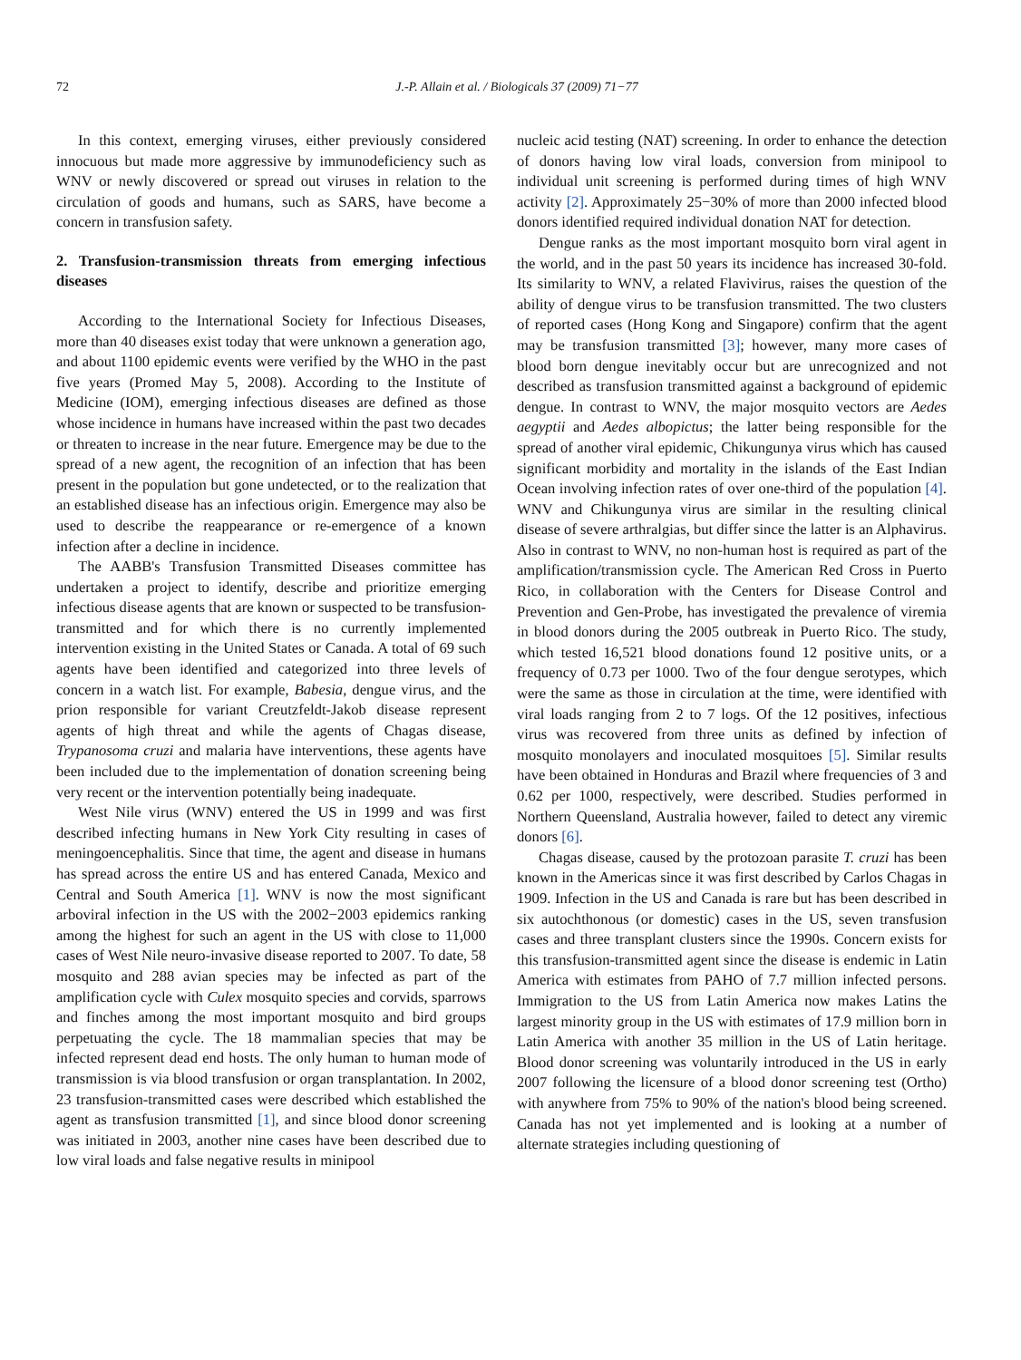72 J.-P. Allain et al. / Biologicals 37 (2009) 71−77
In this context, emerging viruses, either previously considered innocuous but made more aggressive by immunodeficiency such as WNV or newly discovered or spread out viruses in relation to the circulation of goods and humans, such as SARS, have become a concern in transfusion safety.
2. Transfusion-transmission threats from emerging infectious diseases
According to the International Society for Infectious Diseases, more than 40 diseases exist today that were unknown a generation ago, and about 1100 epidemic events were verified by the WHO in the past five years (Promed May 5, 2008). According to the Institute of Medicine (IOM), emerging infectious diseases are defined as those whose incidence in humans have increased within the past two decades or threaten to increase in the near future. Emergence may be due to the spread of a new agent, the recognition of an infection that has been present in the population but gone undetected, or to the realization that an established disease has an infectious origin. Emergence may also be used to describe the reappearance or re-emergence of a known infection after a decline in incidence.
The AABB's Transfusion Transmitted Diseases committee has undertaken a project to identify, describe and prioritize emerging infectious disease agents that are known or suspected to be transfusion-transmitted and for which there is no currently implemented intervention existing in the United States or Canada. A total of 69 such agents have been identified and categorized into three levels of concern in a watch list. For example, Babesia, dengue virus, and the prion responsible for variant Creutzfeldt-Jakob disease represent agents of high threat and while the agents of Chagas disease, Trypanosoma cruzi and malaria have interventions, these agents have been included due to the implementation of donation screening being very recent or the intervention potentially being inadequate.
West Nile virus (WNV) entered the US in 1999 and was first described infecting humans in New York City resulting in cases of meningoencephalitis. Since that time, the agent and disease in humans has spread across the entire US and has entered Canada, Mexico and Central and South America [1]. WNV is now the most significant arboviral infection in the US with the 2002−2003 epidemics ranking among the highest for such an agent in the US with close to 11,000 cases of West Nile neuro-invasive disease reported to 2007. To date, 58 mosquito and 288 avian species may be infected as part of the amplification cycle with Culex mosquito species and corvids, sparrows and finches among the most important mosquito and bird groups perpetuating the cycle. The 18 mammalian species that may be infected represent dead end hosts. The only human to human mode of transmission is via blood transfusion or organ transplantation. In 2002, 23 transfusion-transmitted cases were described which established the agent as transfusion transmitted [1], and since blood donor screening was initiated in 2003, another nine cases have been described due to low viral loads and false negative results in minipool
nucleic acid testing (NAT) screening. In order to enhance the detection of donors having low viral loads, conversion from minipool to individual unit screening is performed during times of high WNV activity [2]. Approximately 25−30% of more than 2000 infected blood donors identified required individual donation NAT for detection.
Dengue ranks as the most important mosquito born viral agent in the world, and in the past 50 years its incidence has increased 30-fold. Its similarity to WNV, a related Flavivirus, raises the question of the ability of dengue virus to be transfusion transmitted. The two clusters of reported cases (Hong Kong and Singapore) confirm that the agent may be transfusion transmitted [3]; however, many more cases of blood born dengue inevitably occur but are unrecognized and not described as transfusion transmitted against a background of epidemic dengue. In contrast to WNV, the major mosquito vectors are Aedes aegyptii and Aedes albopictus; the latter being responsible for the spread of another viral epidemic, Chikungunya virus which has caused significant morbidity and mortality in the islands of the East Indian Ocean involving infection rates of over one-third of the population [4]. WNV and Chikungunya virus are similar in the resulting clinical disease of severe arthralgias, but differ since the latter is an Alphavirus. Also in contrast to WNV, no non-human host is required as part of the amplification/transmission cycle. The American Red Cross in Puerto Rico, in collaboration with the Centers for Disease Control and Prevention and Gen-Probe, has investigated the prevalence of viremia in blood donors during the 2005 outbreak in Puerto Rico. The study, which tested 16,521 blood donations found 12 positive units, or a frequency of 0.73 per 1000. Two of the four dengue serotypes, which were the same as those in circulation at the time, were identified with viral loads ranging from 2 to 7 logs. Of the 12 positives, infectious virus was recovered from three units as defined by infection of mosquito monolayers and inoculated mosquitoes [5]. Similar results have been obtained in Honduras and Brazil where frequencies of 3 and 0.62 per 1000, respectively, were described. Studies performed in Northern Queensland, Australia however, failed to detect any viremic donors [6].
Chagas disease, caused by the protozoan parasite T. cruzi has been known in the Americas since it was first described by Carlos Chagas in 1909. Infection in the US and Canada is rare but has been described in six autochthonous (or domestic) cases in the US, seven transfusion cases and three transplant clusters since the 1990s. Concern exists for this transfusion-transmitted agent since the disease is endemic in Latin America with estimates from PAHO of 7.7 million infected persons. Immigration to the US from Latin America now makes Latins the largest minority group in the US with estimates of 17.9 million born in Latin America with another 35 million in the US of Latin heritage. Blood donor screening was voluntarily introduced in the US in early 2007 following the licensure of a blood donor screening test (Ortho) with anywhere from 75% to 90% of the nation's blood being screened. Canada has not yet implemented and is looking at a number of alternate strategies including questioning of